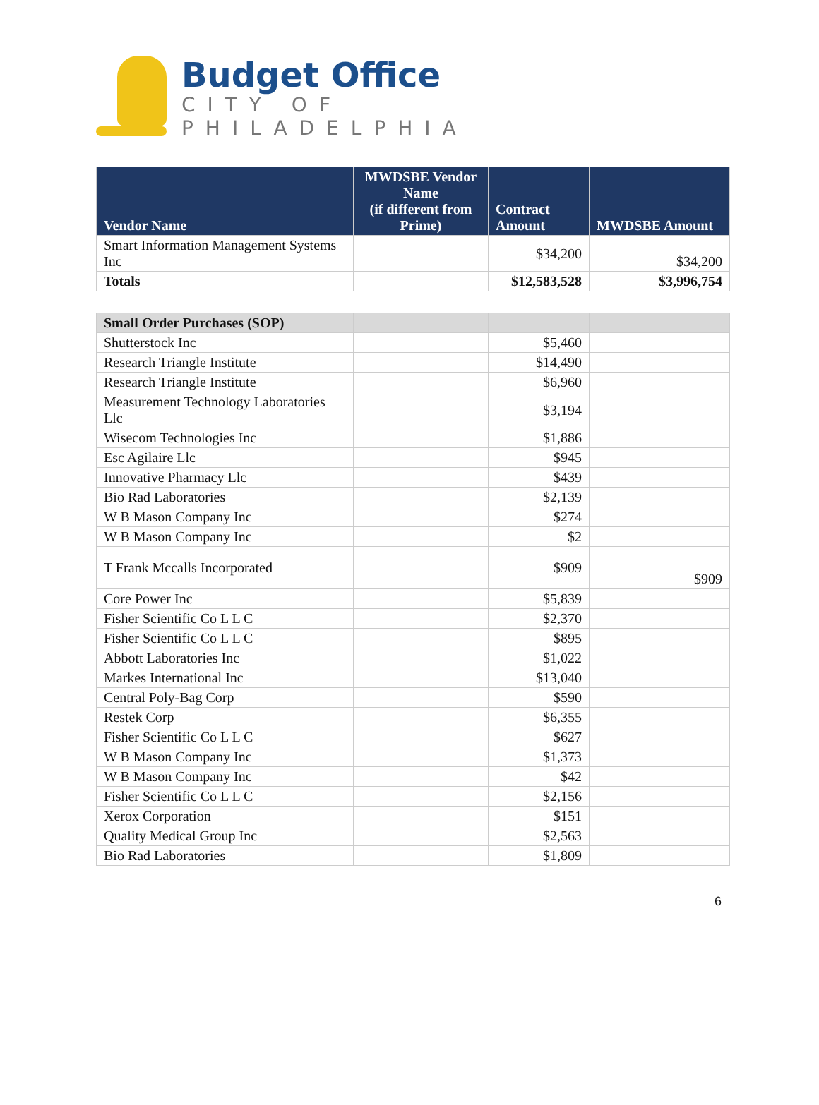Budget Office
CITY OF PHILADELPHIA
| Vendor Name | MWDSBE Vendor Name (if different from Prime) | Contract Amount | MWDSBE Amount |
| --- | --- | --- | --- |
| Smart Information Management Systems Inc | | $34,200 | $34,200 |
| Totals | | $12,583,528 | $3,996,754 |
| Small Order Purchases (SOP) | | | |
| Shutterstock Inc | | $5,460 | |
| Research Triangle Institute | | $14,490 | |
| Research Triangle Institute | | $6,960 | |
| Measurement Technology Laboratories Llc | | $3,194 | |
| Wisecom Technologies Inc | | $1,886 | |
| Esc Agilaire Llc | | $945 | |
| Innovative Pharmacy Llc | | $439 | |
| Bio Rad Laboratories | | $2,139 | |
| W B Mason Company Inc | | $274 | |
| W B Mason Company Inc | | $2 | |
| T Frank Mccalls Incorporated | | $909 | $909 |
| Core Power Inc | | $5,839 | |
| Fisher Scientific Co L L C | | $2,370 | |
| Fisher Scientific Co L L C | | $895 | |
| Abbott Laboratories Inc | | $1,022 | |
| Markes International Inc | | $13,040 | |
| Central Poly-Bag Corp | | $590 | |
| Restek Corp | | $6,355 | |
| Fisher Scientific Co L L C | | $627 | |
| W B Mason Company Inc | | $1,373 | |
| W B Mason Company Inc | | $42 | |
| Fisher Scientific Co L L C | | $2,156 | |
| Xerox Corporation | | $151 | |
| Quality Medical Group Inc | | $2,563 | |
| Bio Rad Laboratories | | $1,809 | |
6